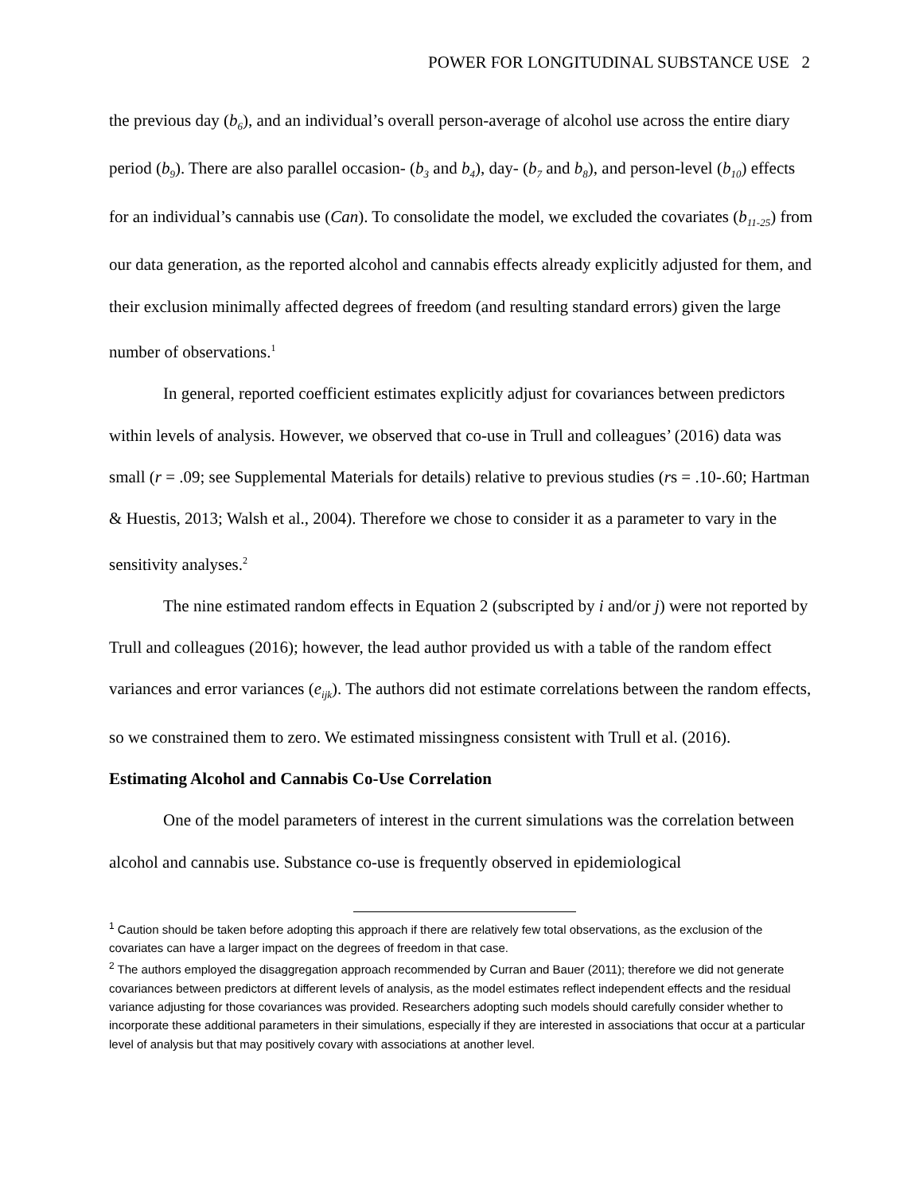POWER FOR LONGITUDINAL SUBSTANCE USE 2
the previous day (b<sub>6</sub>), and an individual’s overall person-average of alcohol use across the entire diary period (b<sub>9</sub>). There are also parallel occasion- (b<sub>3</sub> and b<sub>4</sub>), day- (b<sub>7</sub> and b<sub>8</sub>), and person-level (b<sub>10</sub>) effects for an individual’s cannabis use (Can). To consolidate the model, we excluded the covariates (b<sub>11-25</sub>) from our data generation, as the reported alcohol and cannabis effects already explicitly adjusted for them, and their exclusion minimally affected degrees of freedom (and resulting standard errors) given the large number of observations.<sup>1</sup>
In general, reported coefficient estimates explicitly adjust for covariances between predictors within levels of analysis. However, we observed that co-use in Trull and colleagues’ (2016) data was small (r = .09; see Supplemental Materials for details) relative to previous studies (rs = .10-.60; Hartman & Huestis, 2013; Walsh et al., 2004). Therefore we chose to consider it as a parameter to vary in the sensitivity analyses.<sup>2</sup>
The nine estimated random effects in Equation 2 (subscripted by i and/or j) were not reported by Trull and colleagues (2016); however, the lead author provided us with a table of the random effect variances and error variances (e<sub>ijk</sub>). The authors did not estimate correlations between the random effects, so we constrained them to zero. We estimated missingness consistent with Trull et al. (2016).
Estimating Alcohol and Cannabis Co-Use Correlation
One of the model parameters of interest in the current simulations was the correlation between alcohol and cannabis use. Substance co-use is frequently observed in epidemiological
<sup>1</sup> Caution should be taken before adopting this approach if there are relatively few total observations, as the exclusion of the covariates can have a larger impact on the degrees of freedom in that case.
<sup>2</sup> The authors employed the disaggregation approach recommended by Curran and Bauer (2011); therefore we did not generate covariances between predictors at different levels of analysis, as the model estimates reflect independent effects and the residual variance adjusting for those covariances was provided. Researchers adopting such models should carefully consider whether to incorporate these additional parameters in their simulations, especially if they are interested in associations that occur at a particular level of analysis but that may positively covary with associations at another level.